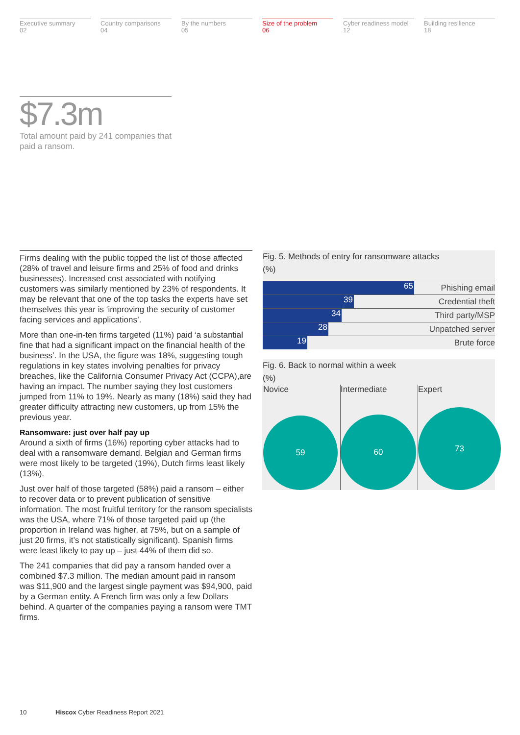Executive summary
02
Country comparisons
04
By the numbers
05
Size of the problem
06
Cyber readiness model
12
Building resilience
18
$7.3m
Total amount paid by 241 companies that paid a ransom.
Firms dealing with the public topped the list of those affected (28% of travel and leisure firms and 25% of food and drinks businesses). Increased cost associated with notifying customers was similarly mentioned by 23% of respondents. It may be relevant that one of the top tasks the experts have set themselves this year is ‘improving the security of customer facing services and applications’.
More than one-in-ten firms targeted (11%) paid ‘a substantial fine that had a significant impact on the financial health of the business’. In the USA, the figure was 18%, suggesting tough regulations in key states involving penalties for privacy breaches, like the California Consumer Privacy Act (CCPA),are having an impact. The number saying they lost customers jumped from 11% to 19%. Nearly as many (18%) said they had greater difficulty attracting new customers, up from 15% the previous year.
Ransomware: just over half pay up
Around a sixth of firms (16%) reporting cyber attacks had to deal with a ransomware demand. Belgian and German firms were most likely to be targeted (19%), Dutch firms least likely (13%).
Just over half of those targeted (58%) paid a ransom – either to recover data or to prevent publication of sensitive information. The most fruitful territory for the ransom specialists was the USA, where 71% of those targeted paid up (the proportion in Ireland was higher, at 75%, but on a sample of just 20 firms, it’s not statistically significant). Spanish firms were least likely to pay up – just 44% of them did so.
The 241 companies that did pay a ransom handed over a combined $7.3 million. The median amount paid in ransom was $11,900 and the largest single payment was $94,900, paid by a German entity. A French firm was only a few Dollars behind. A quarter of the companies paying a ransom were TMT firms.
Fig. 5. Methods of entry for ransomware attacks
(%)
65
Phishing email
39
Credential theft
34
Third party/MSP
28
Unpatched server
19
Brute force
Fig. 6. Back to normal within a week
(%)
Novice
59
Intermediate
60
Expert
73
10 Hiscox Cyber Readiness Report 2021